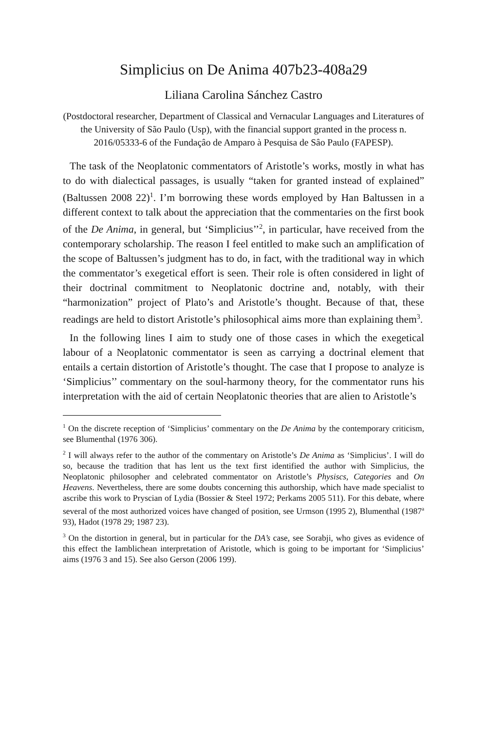Simplicius on De Anima 407b23-408a29
Liliana Carolina Sánchez Castro
(Postdoctoral researcher, Department of Classical and Vernacular Languages and Literatures of the University of São Paulo (Usp), with the financial support granted in the process n. 2016/05333-6 of the Fundaçâo de Amparo à Pesquisa de Sâo Paulo (FAPESP).
The task of the Neoplatonic commentators of Aristotle’s works, mostly in what has to do with dialectical passages, is usually “taken for granted instead of explained” (Baltussen 2008 22)<sup>1</sup>. I’m borrowing these words employed by Han Baltussen in a different context to talk about the appreciation that the commentaries on the first book of the De Anima, in general, but ‘Simplicius’’<sup>2</sup>, in particular, have received from the contemporary scholarship. The reason I feel entitled to make such an amplification of the scope of Baltussen’s judgment has to do, in fact, with the traditional way in which the commentator’s exegetical effort is seen. Their role is often considered in light of their doctrinal commitment to Neoplatonic doctrine and, notably, with their “harmonization” project of Plato’s and Aristotle’s thought. Because of that, these readings are held to distort Aristotle’s philosophical aims more than explaining them<sup>3</sup>.
In the following lines I aim to study one of those cases in which the exegetical labour of a Neoplatonic commentator is seen as carrying a doctrinal element that entails a certain distortion of Aristotle’s thought. The case that I propose to analyze is ‘Simplicius’’ commentary on the soul-harmony theory, for the commentator runs his interpretation with the aid of certain Neoplatonic theories that are alien to Aristotle’s
<sup>1</sup> On the discrete reception of ‘Simplicius’ commentary on the De Anima by the contemporary criticism, see Blumenthal (1976 306).
<sup>2</sup> I will always refer to the author of the commentary on Aristotle’s De Anima as ‘Simplicius’. I will do so, because the tradition that has lent us the text first identified the author with Simplicius, the Neoplatonic philosopher and celebrated commentator on Aristotle’s Physiscs, Categories and On Heavens. Nevertheless, there are some doubts concerning this authorship, which have made specialist to ascribe this work to Pryscian of Lydia (Bossier & Steel 1972; Perkams 2005 511). For this debate, where several of the most authorized voices have changed of position, see Urmson (1995 2), Blumenthal (1987<sup>a</sup> 93), Hadot (1978 29; 1987 23).
<sup>3</sup> On the distortion in general, but in particular for the DA’s case, see Sorabji, who gives as evidence of this effect the Iamblichean interpretation of Aristotle, which is going to be important for ‘Simplicius’ aims (1976 3 and 15). See also Gerson (2006 199).